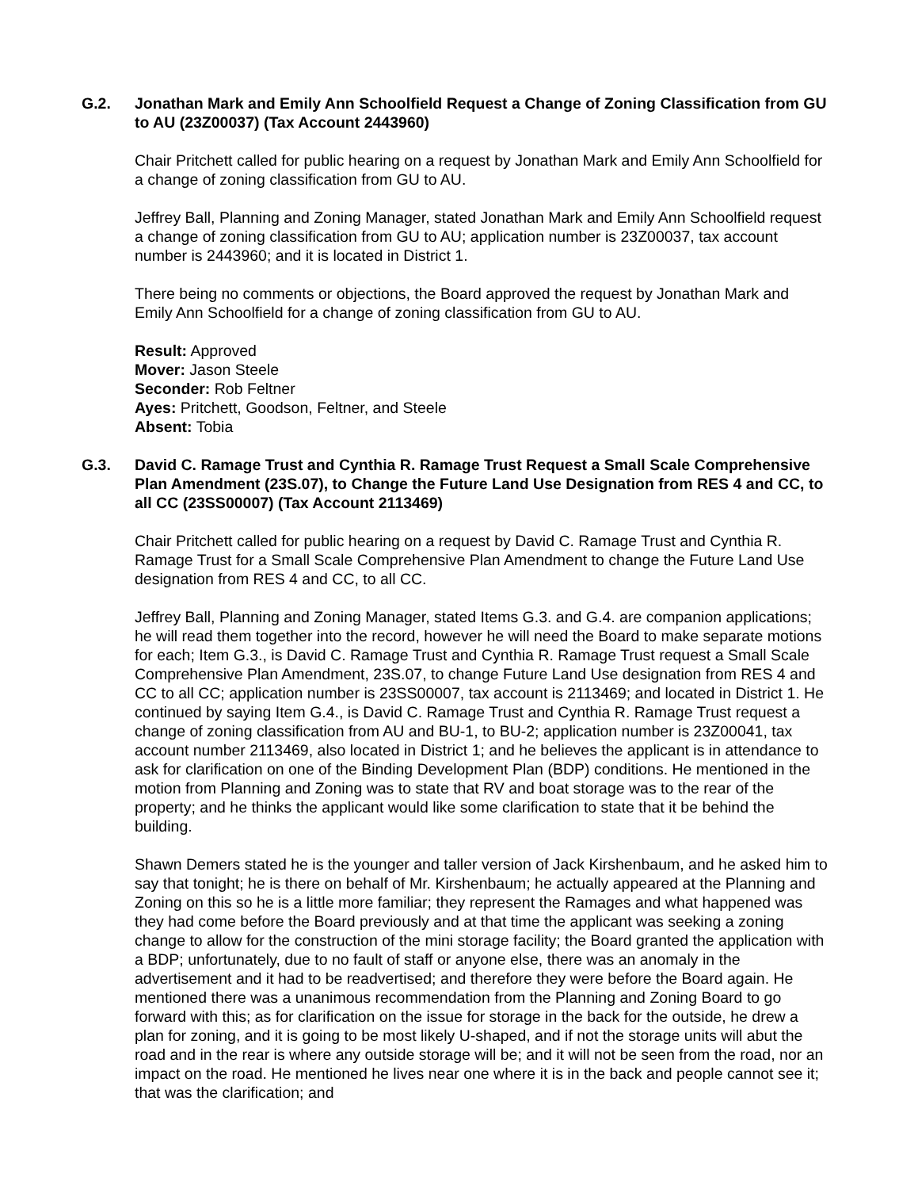G.2. Jonathan Mark and Emily Ann Schoolfield Request a Change of Zoning Classification from GU to AU (23Z00037) (Tax Account 2443960)
Chair Pritchett called for public hearing on a request by Jonathan Mark and Emily Ann Schoolfield for a change of zoning classification from GU to AU.
Jeffrey Ball, Planning and Zoning Manager, stated Jonathan Mark and Emily Ann Schoolfield request a change of zoning classification from GU to AU; application number is 23Z00037, tax account number is 2443960; and it is located in District 1.
There being no comments or objections, the Board approved the request by Jonathan Mark and Emily Ann Schoolfield for a change of zoning classification from GU to AU.
Result: Approved
Mover: Jason Steele
Seconder: Rob Feltner
Ayes: Pritchett, Goodson, Feltner, and Steele
Absent: Tobia
G.3. David C. Ramage Trust and Cynthia R. Ramage Trust Request a Small Scale Comprehensive Plan Amendment (23S.07), to Change the Future Land Use Designation from RES 4 and CC, to all CC (23SS00007) (Tax Account 2113469)
Chair Pritchett called for public hearing on a request by David C. Ramage Trust and Cynthia R. Ramage Trust for a Small Scale Comprehensive Plan Amendment to change the Future Land Use designation from RES 4 and CC, to all CC.
Jeffrey Ball, Planning and Zoning Manager, stated Items G.3. and G.4. are companion applications; he will read them together into the record, however he will need the Board to make separate motions for each; Item G.3., is David C. Ramage Trust and Cynthia R. Ramage Trust request a Small Scale Comprehensive Plan Amendment, 23S.07, to change Future Land Use designation from RES 4 and CC to all CC; application number is 23SS00007, tax account is 2113469; and located in District 1. He continued by saying Item G.4., is David C. Ramage Trust and Cynthia R. Ramage Trust request a change of zoning classification from AU and BU-1, to BU-2; application number is 23Z00041, tax account number 2113469, also located in District 1; and he believes the applicant is in attendance to ask for clarification on one of the Binding Development Plan (BDP) conditions. He mentioned in the motion from Planning and Zoning was to state that RV and boat storage was to the rear of the property; and he thinks the applicant would like some clarification to state that it be behind the building.
Shawn Demers stated he is the younger and taller version of Jack Kirshenbaum, and he asked him to say that tonight; he is there on behalf of Mr. Kirshenbaum; he actually appeared at the Planning and Zoning on this so he is a little more familiar; they represent the Ramages and what happened was they had come before the Board previously and at that time the applicant was seeking a zoning change to allow for the construction of the mini storage facility; the Board granted the application with a BDP; unfortunately, due to no fault of staff or anyone else, there was an anomaly in the advertisement and it had to be readvertised; and therefore they were before the Board again. He mentioned there was a unanimous recommendation from the Planning and Zoning Board to go forward with this; as for clarification on the issue for storage in the back for the outside, he drew a plan for zoning, and it is going to be most likely U-shaped, and if not the storage units will abut the road and in the rear is where any outside storage will be; and it will not be seen from the road, nor an impact on the road. He mentioned he lives near one where it is in the back and people cannot see it; that was the clarification; and